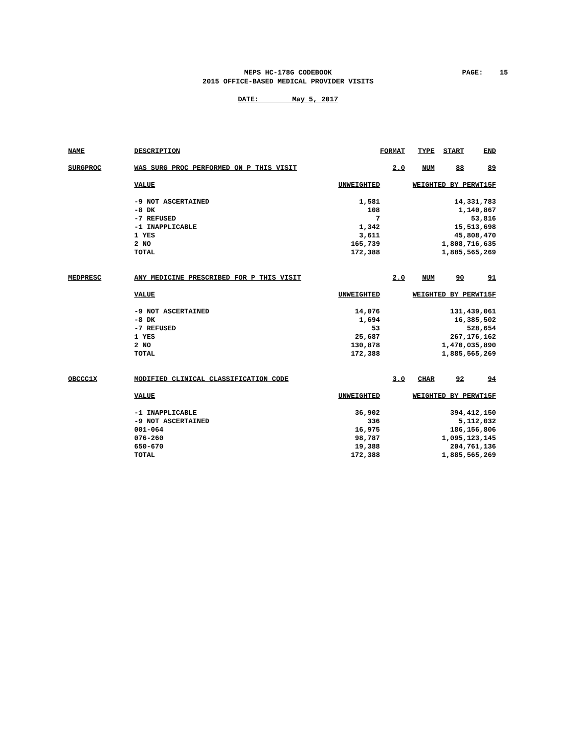MEPS HC-178G CODEBOOK
2015 OFFICE-BASED MEDICAL PROVIDER VISITS
PAGE: 15
DATE: May 5, 2017
| NAME | DESCRIPTION | | FORMAT | TYPE | START | END |
| --- | --- | --- | --- | --- | --- | --- |
| SURGPROC | WAS SURG PROC PERFORMED ON P THIS VISIT | | 2.0 | NUM | 88 | 89 |
| | VALUE | UNWEIGHTED | WEIGHTED BY PERWT15F | | | |
| | -9 NOT ASCERTAINED | 1,581 | 14,331,783 | | | |
| | -8 DK | 108 | 1,140,867 | | | |
| | -7 REFUSED | 7 | 53,816 | | | |
| | -1 INAPPLICABLE | 1,342 | 15,513,698 | | | |
| | 1 YES | 3,611 | 45,808,470 | | | |
| | 2 NO | 165,739 | 1,808,716,635 | | | |
| | TOTAL | 172,388 | 1,885,565,269 | | | |
| MEDPRESC | ANY MEDICINE PRESCRIBED FOR P THIS VISIT | | 2.0 | NUM | 90 | 91 |
| | VALUE | UNWEIGHTED | WEIGHTED BY PERWT15F | | | |
| | -9 NOT ASCERTAINED | 14,076 | 131,439,061 | | | |
| | -8 DK | 1,694 | 16,385,502 | | | |
| | -7 REFUSED | 53 | 528,654 | | | |
| | 1 YES | 25,687 | 267,176,162 | | | |
| | 2 NO | 130,878 | 1,470,035,890 | | | |
| | TOTAL | 172,388 | 1,885,565,269 | | | |
| OBCCC1X | MODIFIED CLINICAL CLASSIFICATION CODE | | 3.0 | CHAR | 92 | 94 |
| | VALUE | UNWEIGHTED | WEIGHTED BY PERWT15F | | | |
| | -1 INAPPLICABLE | 36,902 | 394,412,150 | | | |
| | -9 NOT ASCERTAINED | 336 | 5,112,032 | | | |
| | 001-064 | 16,975 | 186,156,806 | | | |
| | 076-260 | 98,787 | 1,095,123,145 | | | |
| | 650-670 | 19,388 | 204,761,136 | | | |
| | TOTAL | 172,388 | 1,885,565,269 | | | |